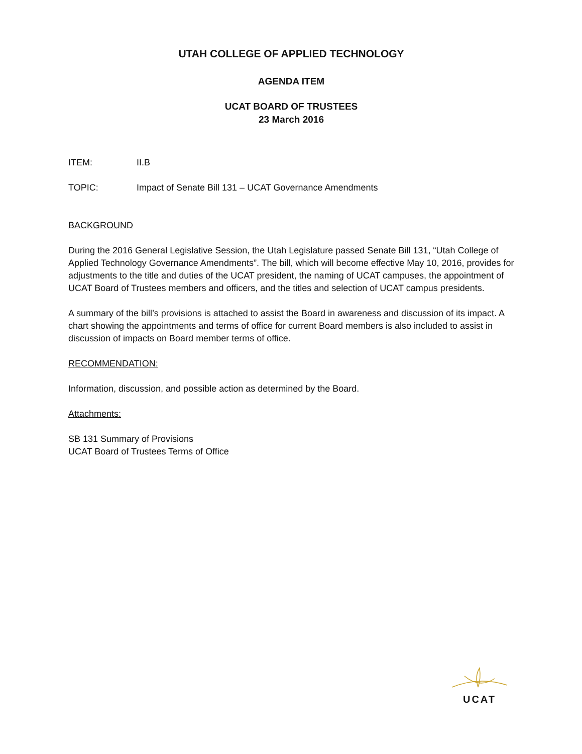UTAH COLLEGE OF APPLIED TECHNOLOGY
AGENDA ITEM
UCAT BOARD OF TRUSTEES
23 March 2016
ITEM: II.B
TOPIC: Impact of Senate Bill 131 – UCAT Governance Amendments
BACKGROUND
During the 2016 General Legislative Session, the Utah Legislature passed Senate Bill 131, “Utah College of Applied Technology Governance Amendments”. The bill, which will become effective May 10, 2016, provides for adjustments to the title and duties of the UCAT president, the naming of UCAT campuses, the appointment of UCAT Board of Trustees members and officers, and the titles and selection of UCAT campus presidents.
A summary of the bill’s provisions is attached to assist the Board in awareness and discussion of its impact. A chart showing the appointments and terms of office for current Board members is also included to assist in discussion of impacts on Board member terms of office.
RECOMMENDATION:
Information, discussion, and possible action as determined by the Board.
Attachments:
SB 131 Summary of Provisions
UCAT Board of Trustees Terms of Office
UCAT